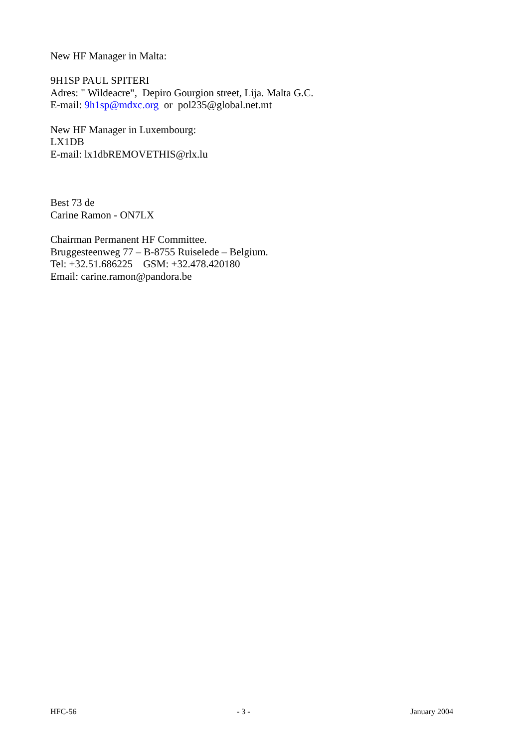New HF Manager in Malta:
9H1SP PAUL SPITERI
Adres: " Wildeacre", Depiro Gourgion street, Lija. Malta G.C.
E-mail: 9h1sp@mdxc.org or pol235@global.net.mt
New HF Manager in Luxembourg:
LX1DB
E-mail: lx1dbREMOVETHIS@rlx.lu
Best 73 de
Carine Ramon - ON7LX
Chairman Permanent HF Committee.
Bruggesteenweg 77 – B-8755 Ruiselede – Belgium.
Tel: +32.51.686225 GSM: +32.478.420180
Email: carine.ramon@pandora.be
HFC-56 - 3 - January 2004